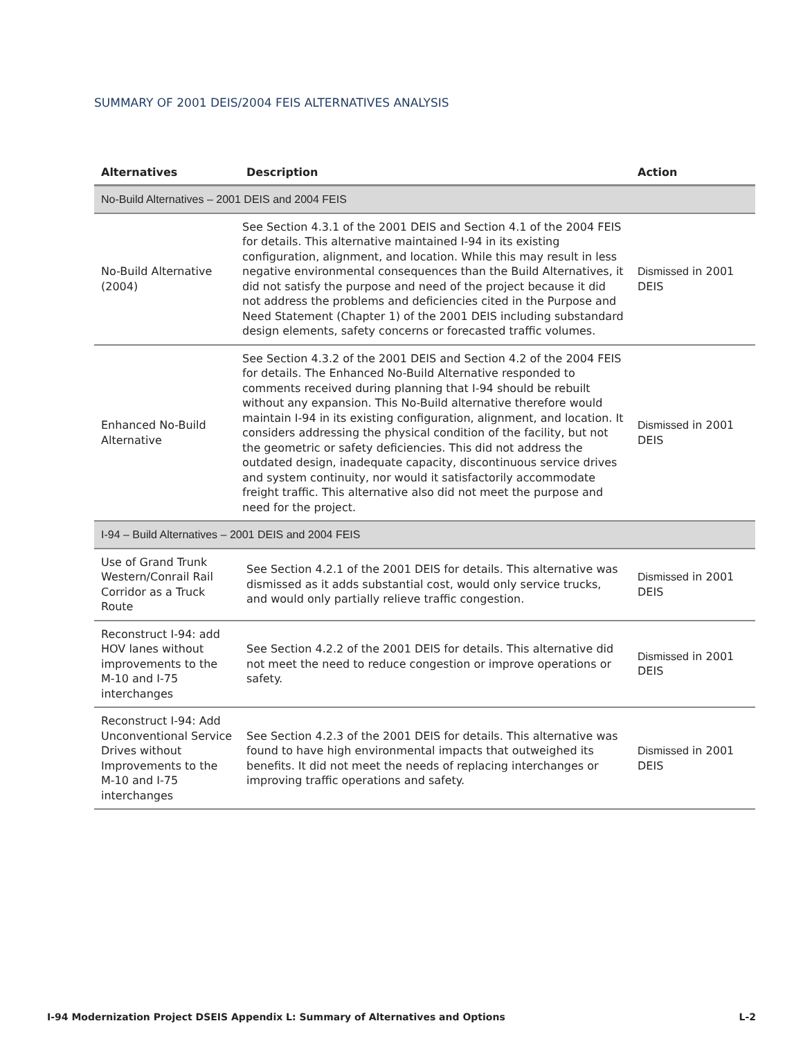SUMMARY OF 2001 DEIS/2004 FEIS ALTERNATIVES ANALYSIS
| Alternatives | Description | Action |
| --- | --- | --- |
| No-Build Alternatives – 2001 DEIS and 2004 FEIS | | |
| No-Build Alternative (2004) | See Section 4.3.1 of the 2001 DEIS and Section 4.1 of the 2004 FEIS for details. This alternative maintained I-94 in its existing configuration, alignment, and location. While this may result in less negative environmental consequences than the Build Alternatives, it did not satisfy the purpose and need of the project because it did not address the problems and deficiencies cited in the Purpose and Need Statement (Chapter 1) of the 2001 DEIS including substandard design elements, safety concerns or forecasted traffic volumes. | Dismissed in 2001 DEIS |
| Enhanced No-Build Alternative | See Section 4.3.2 of the 2001 DEIS and Section 4.2 of the 2004 FEIS for details. The Enhanced No-Build Alternative responded to comments received during planning that I-94 should be rebuilt without any expansion. This No-Build alternative therefore would maintain I-94 in its existing configuration, alignment, and location. It considers addressing the physical condition of the facility, but not the geometric or safety deficiencies. This did not address the outdated design, inadequate capacity, discontinuous service drives and system continuity, nor would it satisfactorily accommodate freight traffic. This alternative also did not meet the purpose and need for the project. | Dismissed in 2001 DEIS |
| I-94 – Build Alternatives – 2001 DEIS and 2004 FEIS | | |
| Use of Grand Trunk Western/Conrail Rail Corridor as a Truck Route | See Section 4.2.1 of the 2001 DEIS for details. This alternative was dismissed as it adds substantial cost, would only service trucks, and would only partially relieve traffic congestion. | Dismissed in 2001 DEIS |
| Reconstruct I-94: add HOV lanes without improvements to the M-10 and I-75 interchanges | See Section 4.2.2 of the 2001 DEIS for details. This alternative did not meet the need to reduce congestion or improve operations or safety. | Dismissed in 2001 DEIS |
| Reconstruct I-94: Add Unconventional Service Drives without Improvements to the M-10 and I-75 interchanges | See Section 4.2.3 of the 2001 DEIS for details. This alternative was found to have high environmental impacts that outweighed its benefits. It did not meet the needs of replacing interchanges or improving traffic operations and safety. | Dismissed in 2001 DEIS |
I-94 Modernization Project DSEIS Appendix L: Summary of Alternatives and Options L-2